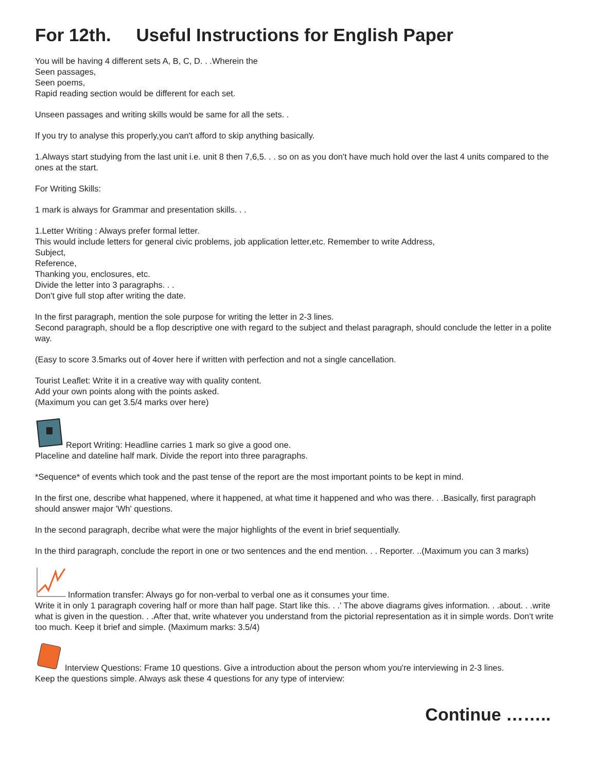For 12th. Useful Instructions for English Paper
You will be having 4 different sets A, B, C, D. . .Wherein the
Seen passages,
Seen poems,
Rapid reading section would be different for each set.
Unseen passages and writing skills would be same for all the sets. .
If you try to analyse this properly,you can't afford to skip anything basically.
1.Always start studying from the last unit i.e. unit 8 then 7,6,5. . . so on as you don't have much hold over the last 4 units compared to the ones at the start.
For Writing Skills:
1 mark is always for Grammar and presentation skills. . .
1.Letter Writing : Always prefer formal letter.
This would include letters for general civic problems, job application letter,etc. Remember to write Address,
Subject,
Reference,
Thanking you, enclosures, etc.
Divide the letter into 3 paragraphs. . .
Don't give full stop after writing the date.
In the first paragraph, mention the sole purpose for writing the letter in 2-3 lines.
Second paragraph, should be a flop descriptive one with regard to the subject and thelast paragraph, should conclude the letter in a polite way.
(Easy to score 3.5marks out of 4over here if written with perfection and not a single cancellation.
Tourist Leaflet: Write it in a creative way with quality content.
Add your own points along with the points asked.
(Maximum you can get 3.5/4 marks over here)
Report Writing: Headline carries 1 mark so give a good one.
Placeline and dateline half mark. Divide the report into three paragraphs.
*Sequence* of events which took and the past tense of the report are the most important points to be kept in mind.
In the first one, describe what happened, where it happened, at what time it happened and who was there. . .Basically, first paragraph should answer major 'Wh' questions.
In the second paragraph, decribe what were the major highlights of the event in brief sequentially.
In the third paragraph, conclude the report in one or two sentences and the end mention. . . Reporter. ..(Maximum you can 3 marks)
Information transfer: Always go for non-verbal to verbal one as it consumes your time.
Write it in only 1 paragraph covering half or more than half page. Start like this. . .' The above diagrams gives information. . .about. . .write what is given in the question. . .After that, write whatever you understand from the pictorial representation as it in simple words. Don't write too much. Keep it brief and simple. (Maximum marks: 3.5/4)
Interview Questions: Frame 10 questions. Give a introduction about the person whom you're interviewing in 2-3 lines.
Keep the questions simple. Always ask these 4 questions for any type of interview:
Continue ……..